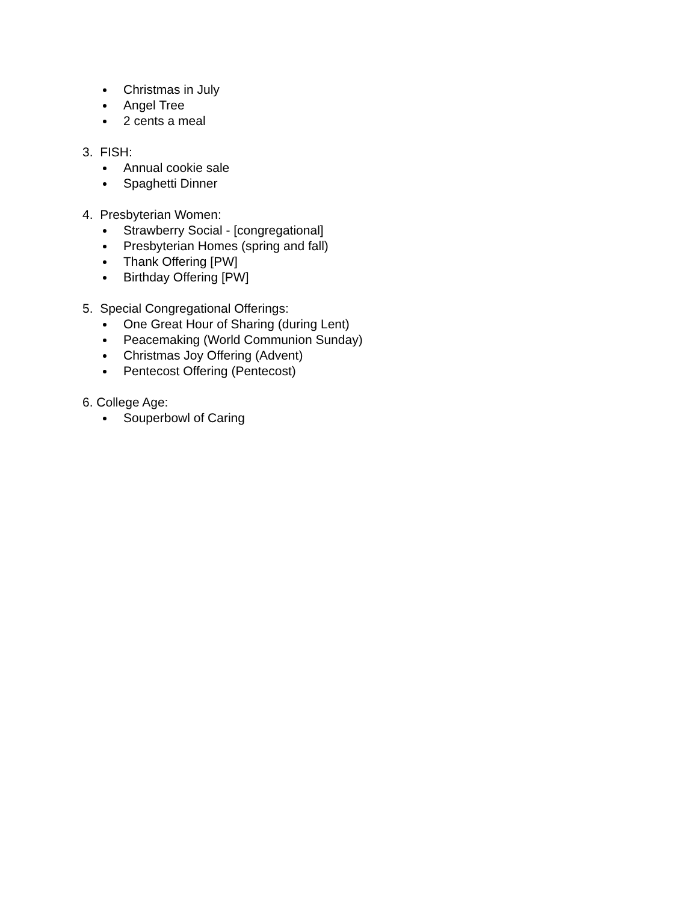Christmas in July
Angel Tree
2 cents a meal
3. FISH:
Annual cookie sale
Spaghetti Dinner
4. Presbyterian Women:
Strawberry Social - [congregational]
Presbyterian Homes (spring and fall)
Thank Offering [PW]
Birthday Offering [PW]
5. Special Congregational Offerings:
One Great Hour of Sharing (during Lent)
Peacemaking (World Communion Sunday)
Christmas Joy Offering (Advent)
Pentecost Offering (Pentecost)
6. College Age:
Souperbowl of Caring